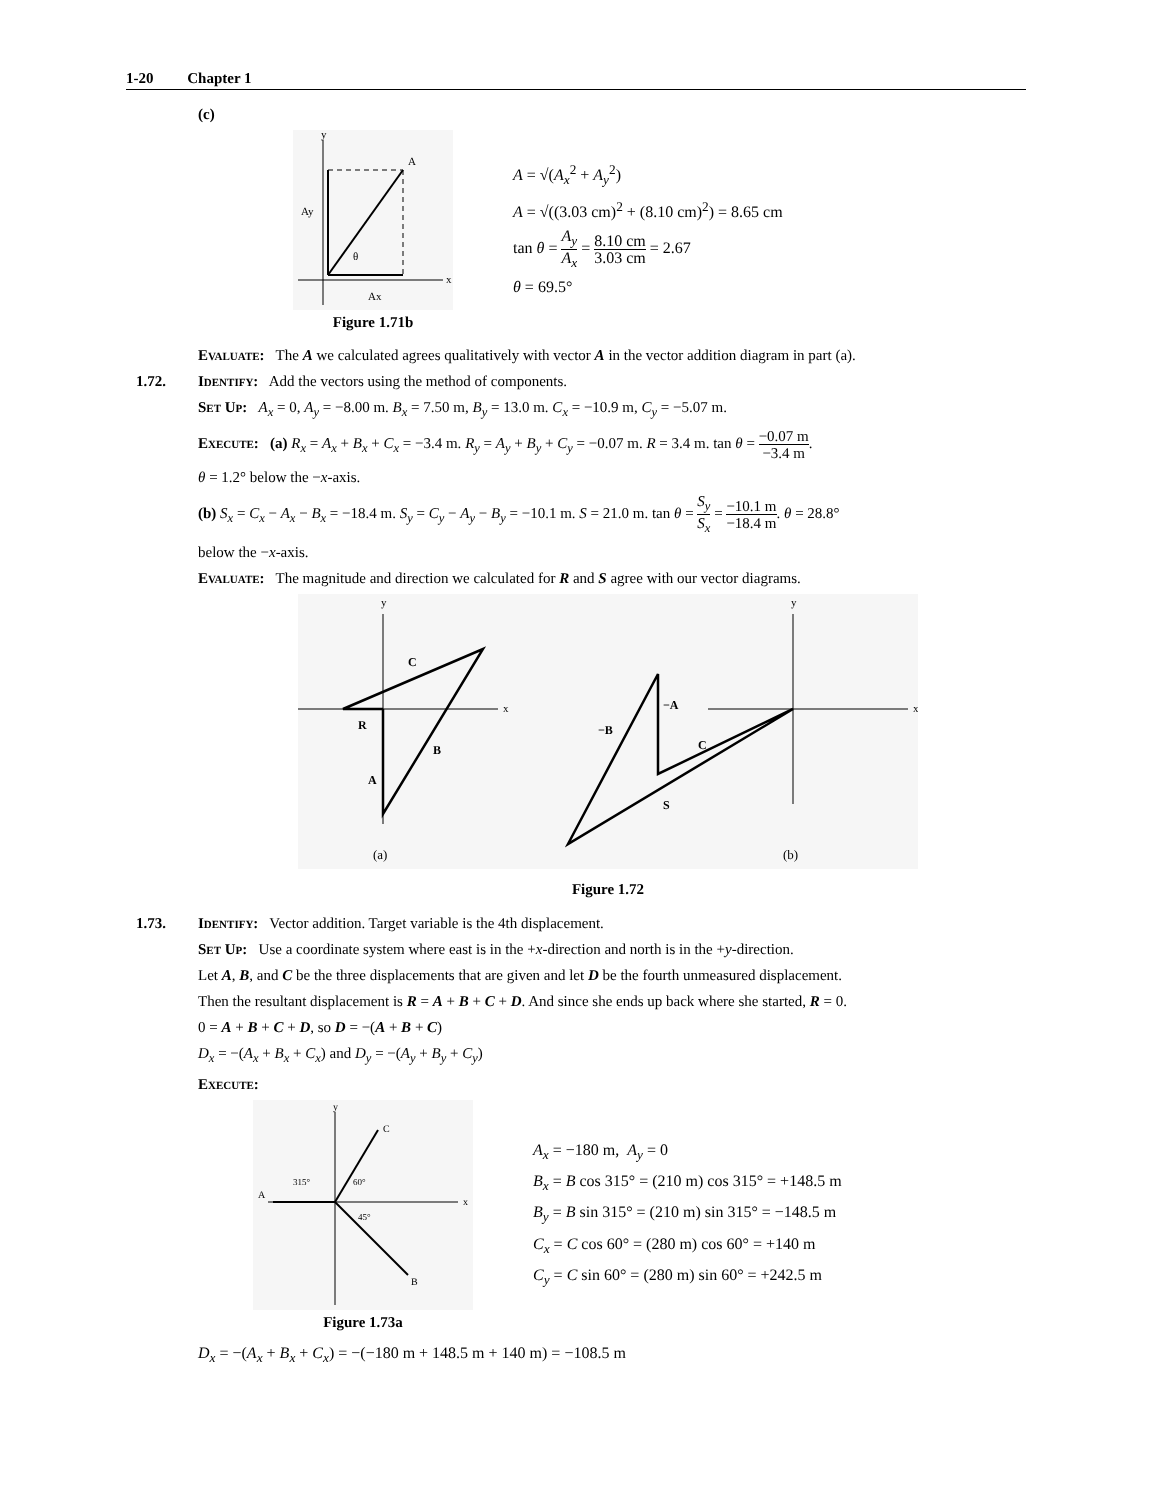1-20 Chapter 1
(c)
y
A
Ay
θ
x
Ax
Figure 1.71b
A = √(A<sub>x</sub><sup>2</sup> + A<sub>y</sub><sup>2</sup>)
A = √((3.03 cm)<sup>2</sup> + (8.10 cm)<sup>2</sup>) = 8.65 cm
tan θ = A<sub>y</sub> A<sub>x</sub> = 8.10 cm 3.03 cm = 2.67
θ = 69.5°
Evaluate: The A we calculated agrees qualitatively with vector A in the vector addition diagram in part (a).
1.72. Identify: Add the vectors using the method of components.
Set Up: A<sub>x</sub> = 0, A<sub>y</sub> = −8.00 m. B<sub>x</sub> = 7.50 m, B<sub>y</sub> = 13.0 m. C<sub>x</sub> = −10.9 m, C<sub>y</sub> = −5.07 m.
Execute: (a) R<sub>x</sub> = A<sub>x</sub> + B<sub>x</sub> + C<sub>x</sub> = −3.4 m. R<sub>y</sub> = A<sub>y</sub> + B<sub>y</sub> + C<sub>y</sub> = −0.07 m. R = 3.4 m. tan θ = −0.07 m −3.4 m.
θ = 1.2° below the −x-axis.
(b) S<sub>x</sub> = C<sub>x</sub> − A<sub>x</sub> − B<sub>x</sub> = −18.4 m. S<sub>y</sub> = C<sub>y</sub> − A<sub>y</sub> − B<sub>y</sub> = −10.1 m. S = 21.0 m. tan θ = S<sub>y</sub> S<sub>x</sub> = −10.1 m −18.4 m. θ = 28.8°
below the −x-axis.
Evaluate: The magnitude and direction we calculated for R and S agree with our vector diagrams.
y
x
C
R
B
A
(a)
y
x
−A
−B
C
S
(b)
Figure 1.72
1.73. Identify: Vector addition. Target variable is the 4th displacement.
Set Up: Use a coordinate system where east is in the +x-direction and north is in the +y-direction.
Let A, B, and C be the three displacements that are given and let D be the fourth unmeasured displacement.
Then the resultant displacement is R = A + B + C + D. And since she ends up back where she started, R = 0.
0 = A + B + C + D, so D = −(A + B + C)
D<sub>x</sub> = −(A<sub>x</sub> + B<sub>x</sub> + C<sub>x</sub>) and D<sub>y</sub> = −(A<sub>y</sub> + B<sub>y</sub> + C<sub>y</sub>)
Execute:
y
x
A
C
B
315°
60°
45°
Figure 1.73a
A<sub>x</sub> = −180 m, A<sub>y</sub> = 0
B<sub>x</sub> = B cos 315° = (210 m) cos 315° = +148.5 m
B<sub>y</sub> = B sin 315° = (210 m) sin 315° = −148.5 m
C<sub>x</sub> = C cos 60° = (280 m) cos 60° = +140 m
C<sub>y</sub> = C sin 60° = (280 m) sin 60° = +242.5 m
D<sub>x</sub> = −(A<sub>x</sub> + B<sub>x</sub> + C<sub>x</sub>) = −(−180 m + 148.5 m + 140 m) = −108.5 m